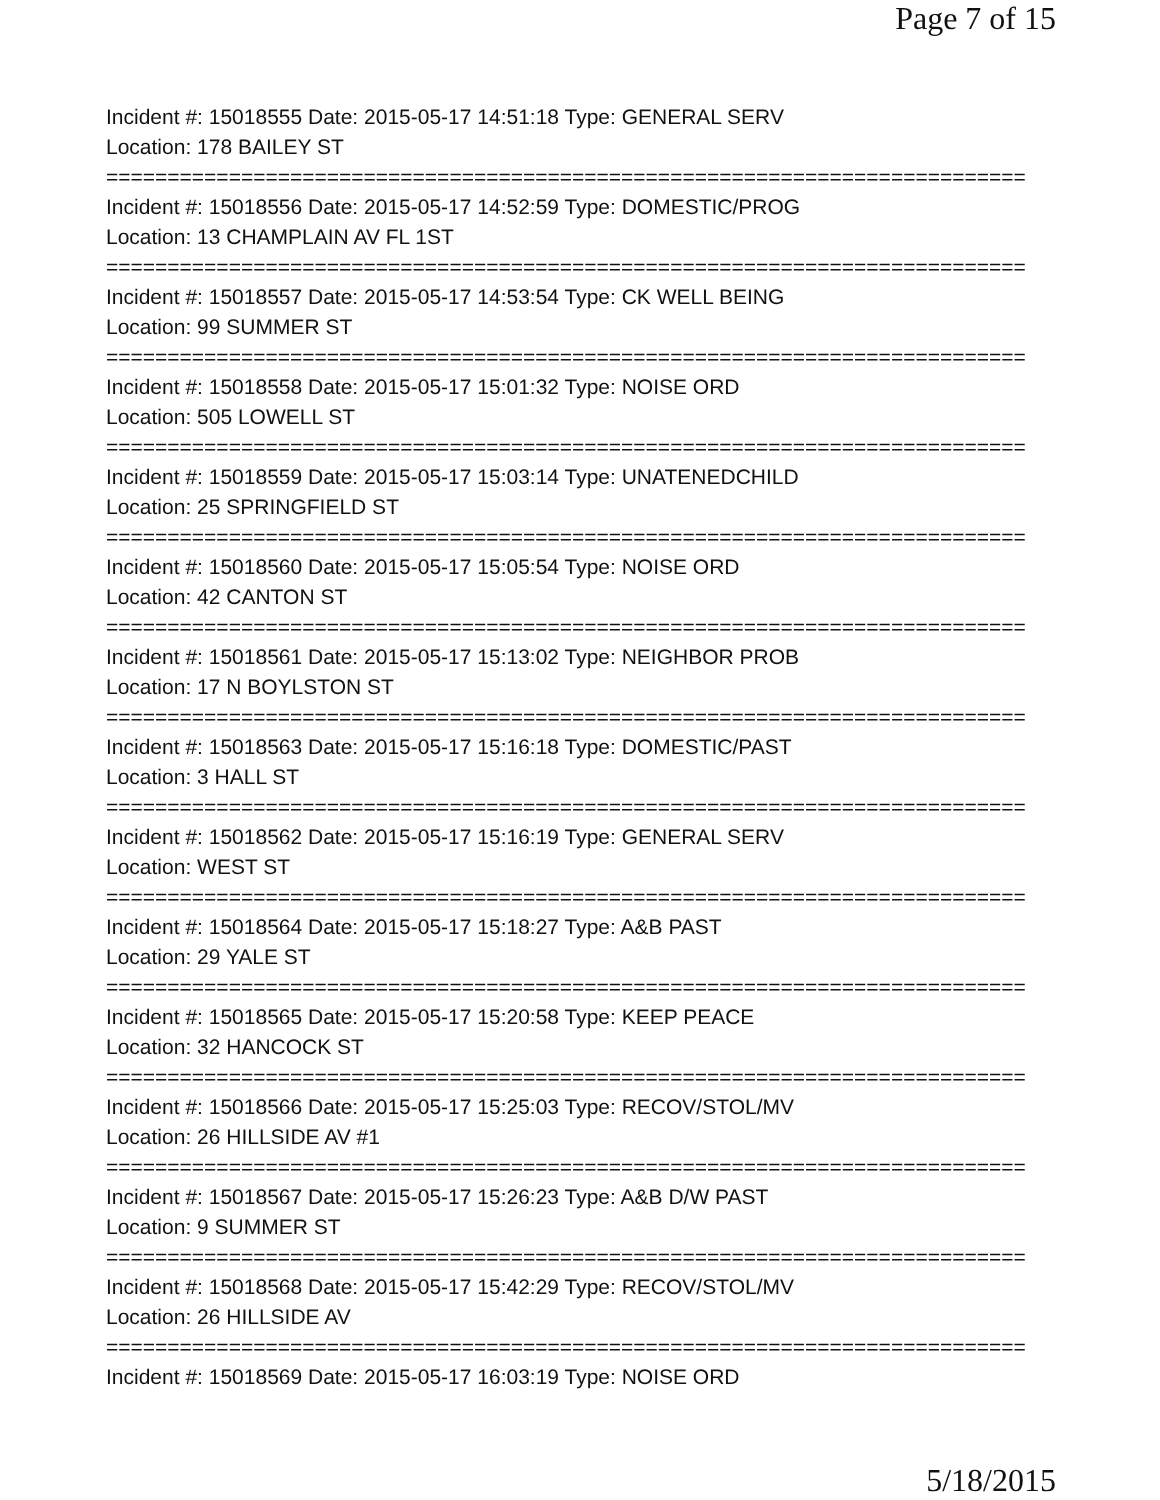Page 7 of 15
Incident #: 15018555 Date: 2015-05-17 14:51:18 Type: GENERAL SERV
Location: 178 BAILEY ST
===========================================================================
Incident #: 15018556 Date: 2015-05-17 14:52:59 Type: DOMESTIC/PROG
Location: 13 CHAMPLAIN AV FL 1ST
===========================================================================
Incident #: 15018557 Date: 2015-05-17 14:53:54 Type: CK WELL BEING
Location: 99 SUMMER ST
===========================================================================
Incident #: 15018558 Date: 2015-05-17 15:01:32 Type: NOISE ORD
Location: 505 LOWELL ST
===========================================================================
Incident #: 15018559 Date: 2015-05-17 15:03:14 Type: UNATENEDCHILD
Location: 25 SPRINGFIELD ST
===========================================================================
Incident #: 15018560 Date: 2015-05-17 15:05:54 Type: NOISE ORD
Location: 42 CANTON ST
===========================================================================
Incident #: 15018561 Date: 2015-05-17 15:13:02 Type: NEIGHBOR PROB
Location: 17 N BOYLSTON ST
===========================================================================
Incident #: 15018563 Date: 2015-05-17 15:16:18 Type: DOMESTIC/PAST
Location: 3 HALL ST
===========================================================================
Incident #: 15018562 Date: 2015-05-17 15:16:19 Type: GENERAL SERV
Location: WEST ST
===========================================================================
Incident #: 15018564 Date: 2015-05-17 15:18:27 Type: A&B PAST
Location: 29 YALE ST
===========================================================================
Incident #: 15018565 Date: 2015-05-17 15:20:58 Type: KEEP PEACE
Location: 32 HANCOCK ST
===========================================================================
Incident #: 15018566 Date: 2015-05-17 15:25:03 Type: RECOV/STOL/MV
Location: 26 HILLSIDE AV #1
===========================================================================
Incident #: 15018567 Date: 2015-05-17 15:26:23 Type: A&B D/W PAST
Location: 9 SUMMER ST
===========================================================================
Incident #: 15018568 Date: 2015-05-17 15:42:29 Type: RECOV/STOL/MV
Location: 26 HILLSIDE AV
===========================================================================
Incident #: 15018569 Date: 2015-05-17 16:03:19 Type: NOISE ORD
5/18/2015